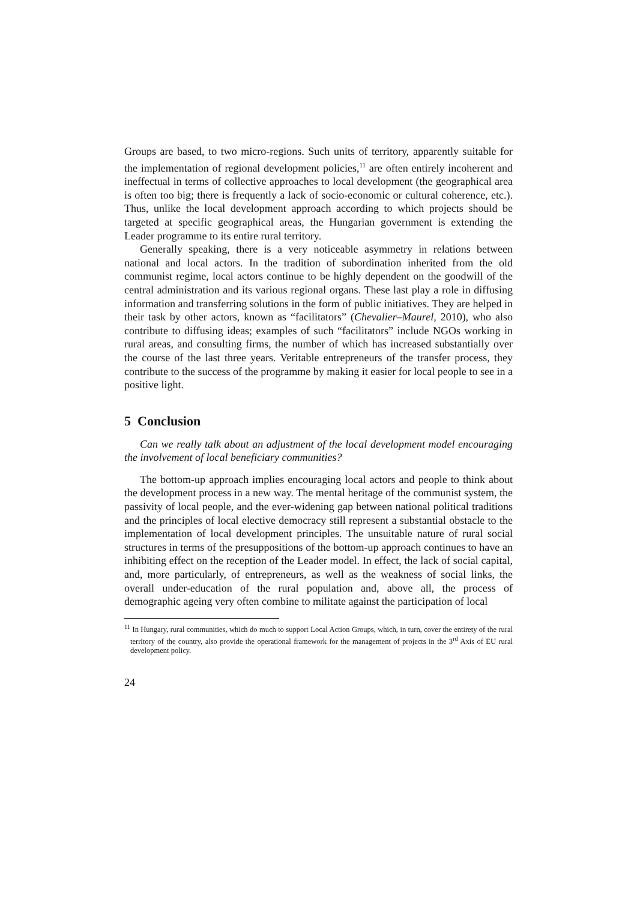Groups are based, to two micro-regions. Such units of territory, apparently suitable for the implementation of regional development policies,<sup>11</sup> are often entirely incoherent and ineffectual in terms of collective approaches to local development (the geographical area is often too big; there is frequently a lack of socio-economic or cultural coherence, etc.). Thus, unlike the local development approach according to which projects should be targeted at specific geographical areas, the Hungarian government is extending the Leader programme to its entire rural territory.
Generally speaking, there is a very noticeable asymmetry in relations between national and local actors. In the tradition of subordination inherited from the old communist regime, local actors continue to be highly dependent on the goodwill of the central administration and its various regional organs. These last play a role in diffusing information and transferring solutions in the form of public initiatives. They are helped in their task by other actors, known as “facilitators” (Chevalier–Maurel, 2010), who also contribute to diffusing ideas; examples of such “facilitators” include NGOs working in rural areas, and consulting firms, the number of which has increased substantially over the course of the last three years. Veritable entrepreneurs of the transfer process, they contribute to the success of the programme by making it easier for local people to see in a positive light.
5 Conclusion
Can we really talk about an adjustment of the local development model encouraging the involvement of local beneficiary communities?
The bottom-up approach implies encouraging local actors and people to think about the development process in a new way. The mental heritage of the communist system, the passivity of local people, and the ever-widening gap between national political traditions and the principles of local elective democracy still represent a substantial obstacle to the implementation of local development principles. The unsuitable nature of rural social structures in terms of the presuppositions of the bottom-up approach continues to have an inhibiting effect on the reception of the Leader model. In effect, the lack of social capital, and, more particularly, of entrepreneurs, as well as the weakness of social links, the overall under-education of the rural population and, above all, the process of demographic ageing very often combine to militate against the participation of local
<sup>11</sup> In Hungary, rural communities, which do much to support Local Action Groups, which, in turn, cover the entirety of the rural territory of the country, also provide the operational framework for the management of projects in the 3<sup>rd</sup> Axis of EU rural development policy.
24